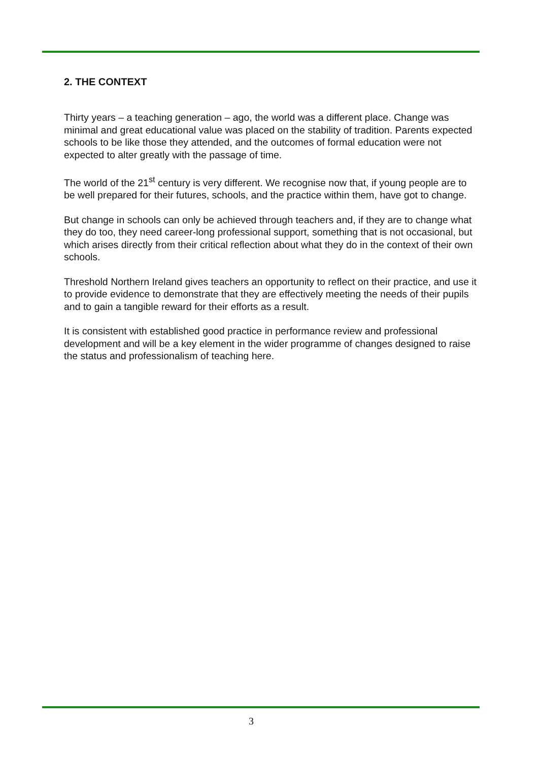2. THE CONTEXT
Thirty years – a teaching generation – ago, the world was a different place. Change was minimal and great educational value was placed on the stability of tradition. Parents expected schools to be like those they attended, and the outcomes of formal education were not expected to alter greatly with the passage of time.
The world of the 21<sup>st</sup> century is very different. We recognise now that, if young people are to be well prepared for their futures, schools, and the practice within them, have got to change.
But change in schools can only be achieved through teachers and, if they are to change what they do too, they need career-long professional support, something that is not occasional, but which arises directly from their critical reflection about what they do in the context of their own schools.
Threshold Northern Ireland gives teachers an opportunity to reflect on their practice, and use it to provide evidence to demonstrate that they are effectively meeting the needs of their pupils and to gain a tangible reward for their efforts as a result.
It is consistent with established good practice in performance review and professional development and will be a key element in the wider programme of changes designed to raise the status and professionalism of teaching here.
3